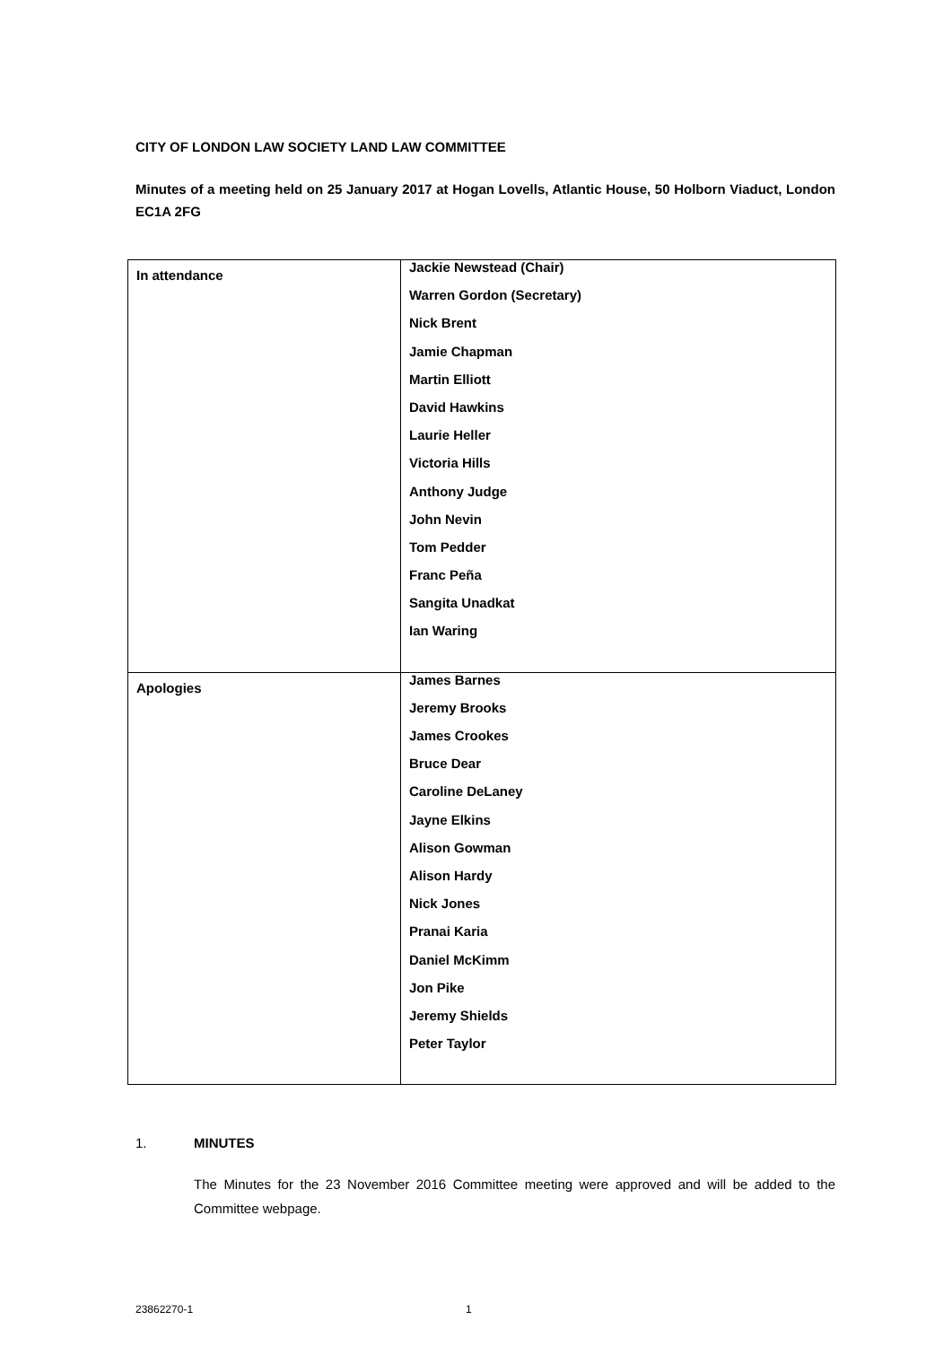CITY OF LONDON LAW SOCIETY LAND LAW COMMITTEE
Minutes of a meeting held on 25 January 2017 at Hogan Lovells, Atlantic House, 50 Holborn Viaduct, London EC1A 2FG
| In attendance | Jackie Newstead (Chair) Warren Gordon (Secretary) Nick Brent Jamie Chapman Martin Elliott David Hawkins Laurie Heller Victoria Hills Anthony Judge John Nevin Tom Pedder Franc Peña Sangita Unadkat Ian Waring |
| Apologies | James Barnes Jeremy Brooks James Crookes Bruce Dear Caroline DeLaney Jayne Elkins Alison Gowman Alison Hardy Nick Jones Pranai Karia Daniel McKimm Jon Pike Jeremy Shields Peter Taylor |
1. MINUTES
The Minutes for the 23 November 2016 Committee meeting were approved and will be added to the Committee webpage.
23862270-1 1